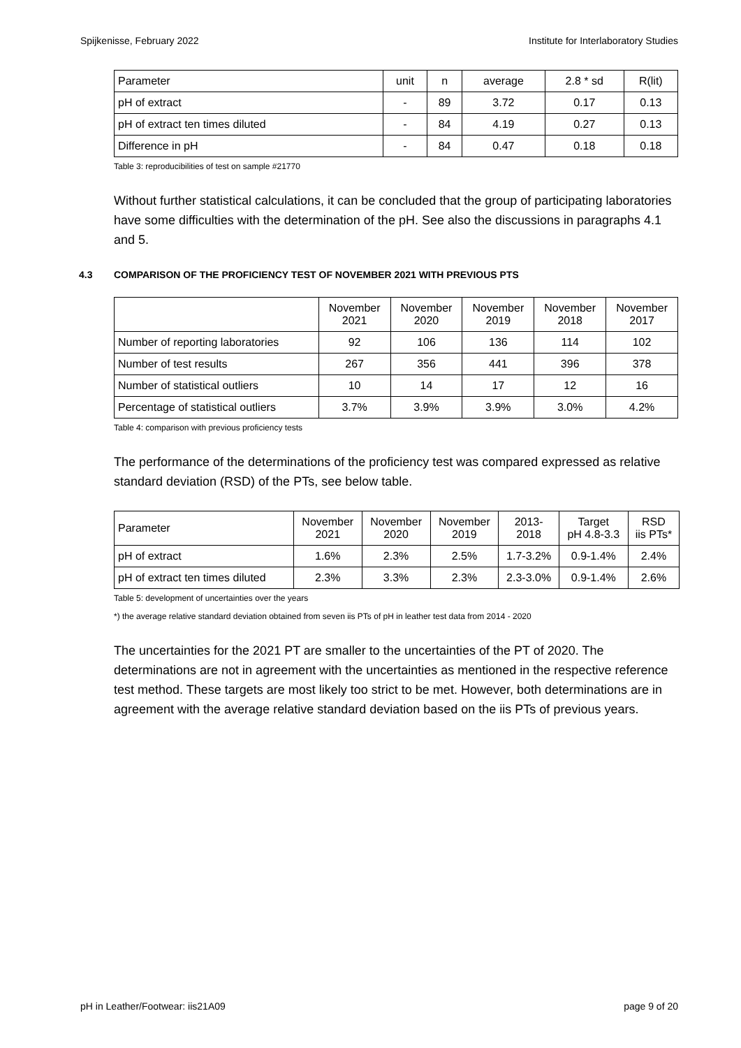Spijkenisse, February 2022 Institute for Interlaboratory Studies
| Parameter | unit | n | average | 2.8 * sd | R(lit) |
| --- | --- | --- | --- | --- | --- |
| pH of extract | - | 89 | 3.72 | 0.17 | 0.13 |
| pH of extract ten times diluted | - | 84 | 4.19 | 0.27 | 0.13 |
| Difference in pH | - | 84 | 0.47 | 0.18 | 0.18 |
Table 3: reproducibilities of test on sample #21770
Without further statistical calculations, it can be concluded that the group of participating laboratories have some difficulties with the determination of the pH. See also the discussions in paragraphs 4.1 and 5.
4.3 COMPARISON OF THE PROFICIENCY TEST OF NOVEMBER 2021 WITH PREVIOUS PTS
| | November 2021 | November 2020 | November 2019 | November 2018 | November 2017 |
| --- | --- | --- | --- | --- | --- |
| Number of reporting laboratories | 92 | 106 | 136 | 114 | 102 |
| Number of test results | 267 | 356 | 441 | 396 | 378 |
| Number of statistical outliers | 10 | 14 | 17 | 12 | 16 |
| Percentage of statistical outliers | 3.7% | 3.9% | 3.9% | 3.0% | 4.2% |
Table 4: comparison with previous proficiency tests
The performance of the determinations of the proficiency test was compared expressed as relative standard deviation (RSD) of the PTs, see below table.
| Parameter | November 2021 | November 2020 | November 2019 | 2013- 2018 | Target pH 4.8-3.3 | RSD iis PTs* |
| --- | --- | --- | --- | --- | --- | --- |
| pH of extract | 1.6% | 2.3% | 2.5% | 1.7-3.2% | 0.9-1.4% | 2.4% |
| pH of extract ten times diluted | 2.3% | 3.3% | 2.3% | 2.3-3.0% | 0.9-1.4% | 2.6% |
Table 5: development of uncertainties over the years
*) the average relative standard deviation obtained from seven iis PTs of pH in leather test data from 2014 - 2020
The uncertainties for the 2021 PT are smaller to the uncertainties of the PT of 2020. The determinations are not in agreement with the uncertainties as mentioned in the respective reference test method. These targets are most likely too strict to be met. However, both determinations are in agreement with the average relative standard deviation based on the iis PTs of previous years.
pH in Leather/Footwear: iis21A09 page 9 of 20